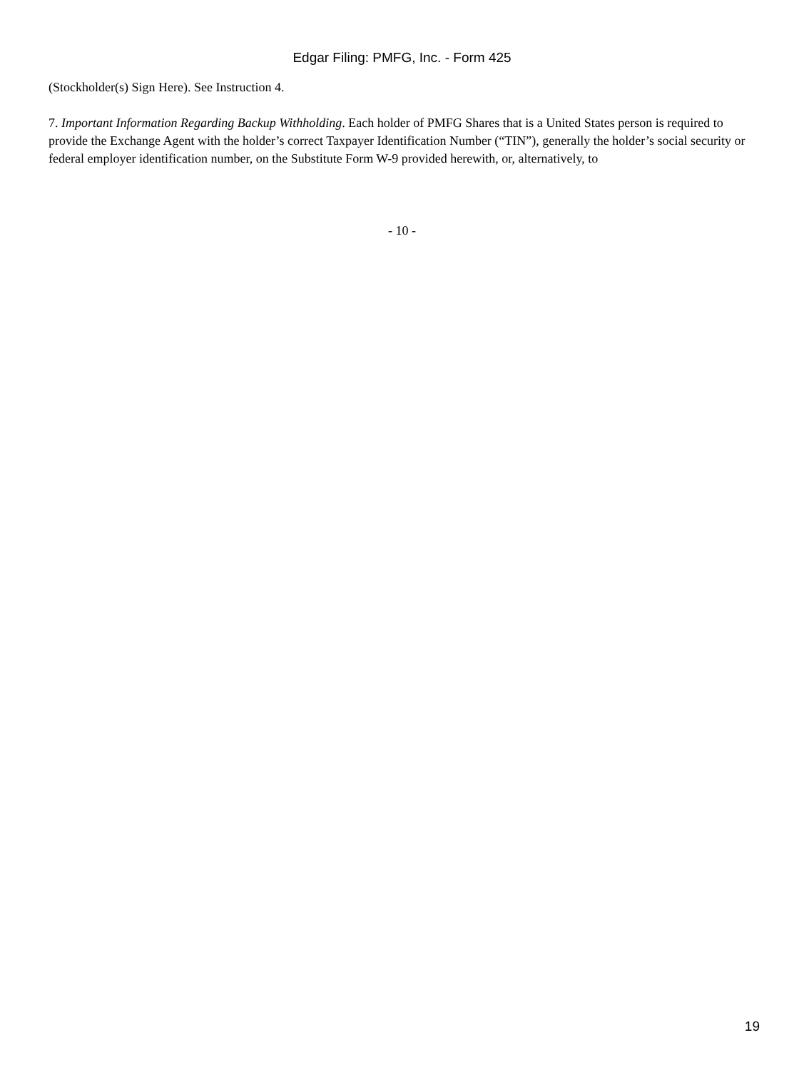Edgar Filing: PMFG, Inc. - Form 425
(Stockholder(s) Sign Here). See Instruction 4.
7. Important Information Regarding Backup Withholding. Each holder of PMFG Shares that is a United States person is required to provide the Exchange Agent with the holder’s correct Taxpayer Identification Number (“TIN”), generally the holder’s social security or federal employer identification number, on the Substitute Form W-9 provided herewith, or, alternatively, to
- 10 -
19